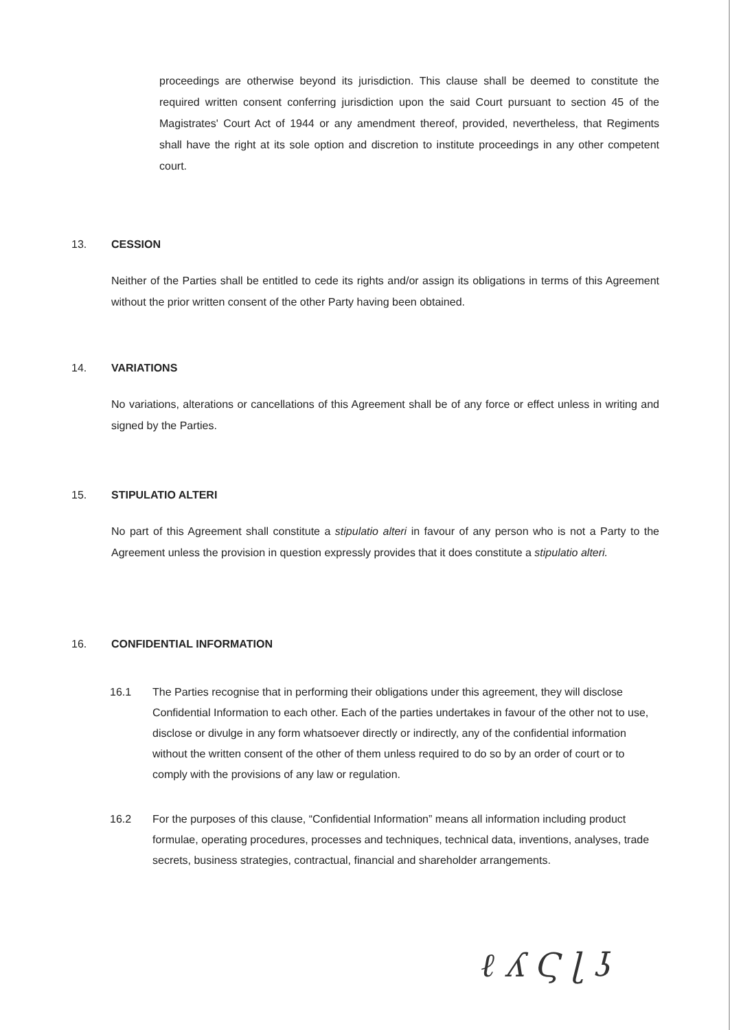proceedings are otherwise beyond its jurisdiction. This clause shall be deemed to constitute the required written consent conferring jurisdiction upon the said Court pursuant to section 45 of the Magistrates' Court Act of 1944 or any amendment thereof, provided, nevertheless, that Regiments shall have the right at its sole option and discretion to institute proceedings in any other competent court.
13. CESSION
Neither of the Parties shall be entitled to cede its rights and/or assign its obligations in terms of this Agreement without the prior written consent of the other Party having been obtained.
14. VARIATIONS
No variations, alterations or cancellations of this Agreement shall be of any force or effect unless in writing and signed by the Parties.
15. STIPULATIO ALTERI
No part of this Agreement shall constitute a stipulatio alteri in favour of any person who is not a Party to the Agreement unless the provision in question expressly provides that it does constitute a stipulatio alteri.
16. CONFIDENTIAL INFORMATION
16.1 The Parties recognise that in performing their obligations under this agreement, they will disclose Confidential Information to each other. Each of the parties undertakes in favour of the other not to use, disclose or divulge in any form whatsoever directly or indirectly, any of the confidential information without the written consent of the other of them unless required to do so by an order of court or to comply with the provisions of any law or regulation.
16.2 For the purposes of this clause, “Confidential Information” means all information including product formulae, operating procedures, processes and techniques, technical data, inventions, analyses, trade secrets, business strategies, contractual, financial and shareholder arrangements.
ℓ ʎ Ϛ ɭ ʖ